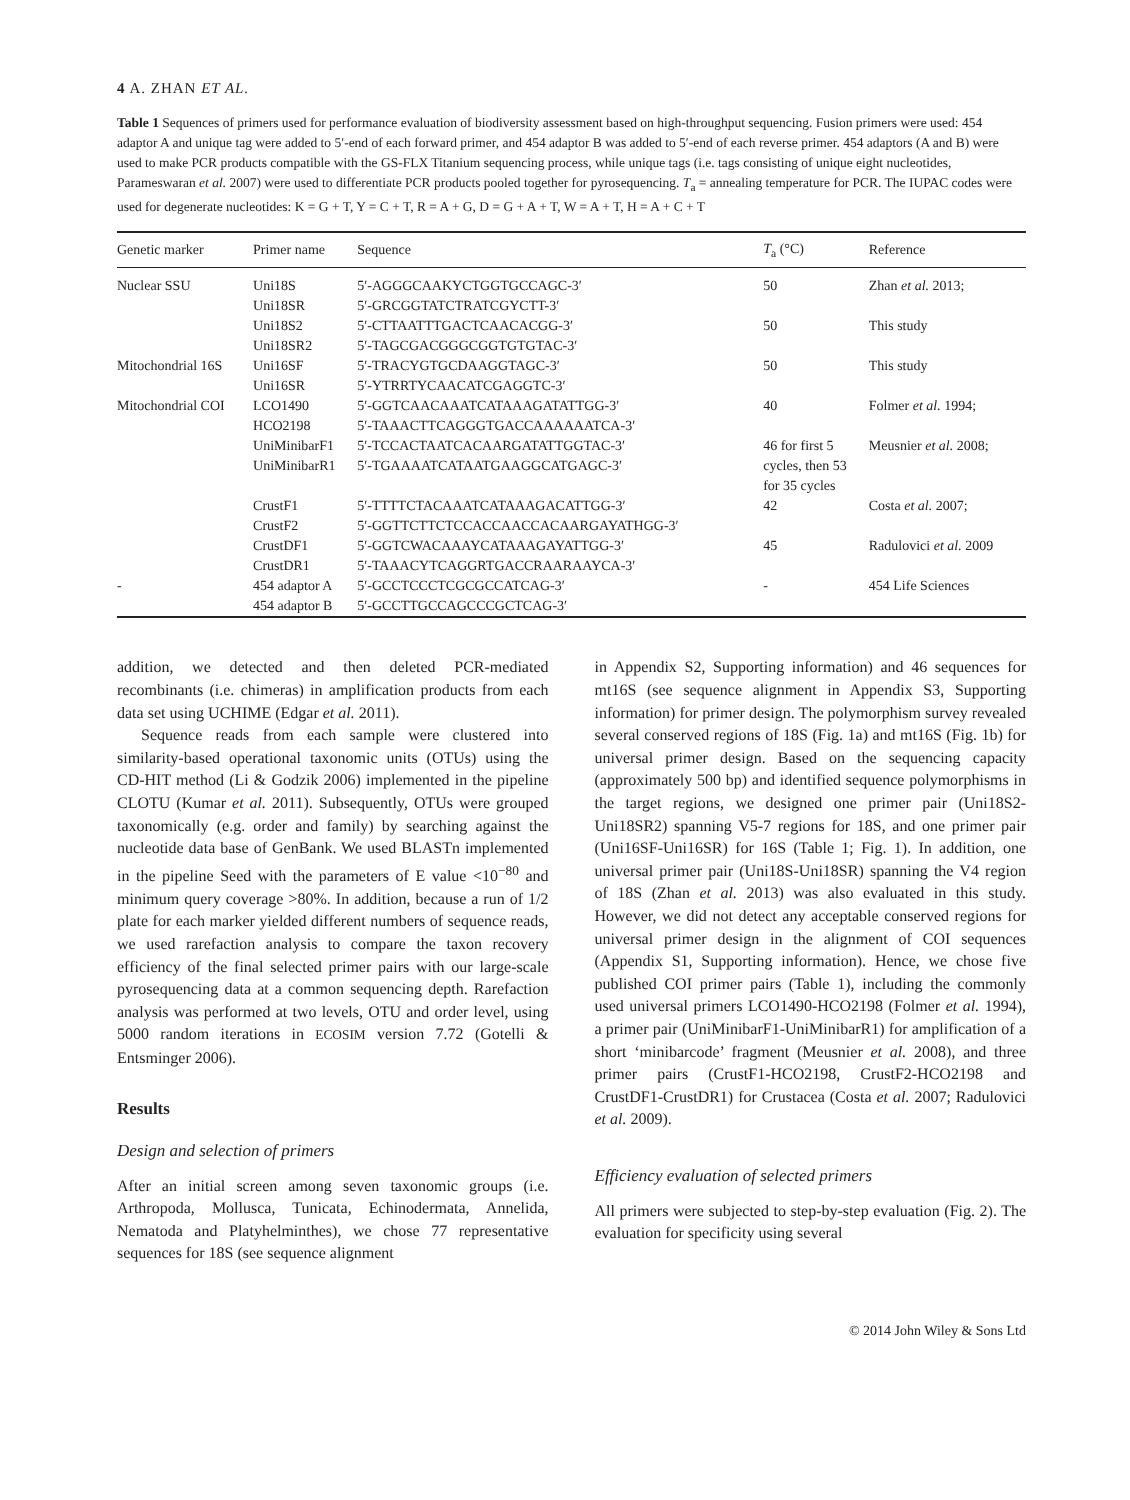4 A. ZHAN ET AL.
Table 1 Sequences of primers used for performance evaluation of biodiversity assessment based on high-throughput sequencing. Fusion primers were used: 454 adaptor A and unique tag were added to 5′-end of each forward primer, and 454 adaptor B was added to 5′-end of each reverse primer. 454 adaptors (A and B) were used to make PCR products compatible with the GS-FLX Titanium sequencing process, while unique tags (i.e. tags consisting of unique eight nucleotides, Parameswaran et al. 2007) were used to differentiate PCR products pooled together for pyrosequencing. T<sub>a</sub> = annealing temperature for PCR. The IUPAC codes were used for degenerate nucleotides: K = G + T, Y = C + T, R = A + G, D = G + A + T, W = A + T, H = A + C + T
| Genetic marker | Primer name | Sequence | T<sub>a</sub> (°C) | Reference |
| --- | --- | --- | --- | --- |
| Nuclear SSU | Uni18S Uni18SR | 5′-AGGGCAAKYCTGGTGCCAGC-3′ 5′-GRCGGTATCTRATCGYCTT-3′ | 50 | Zhan et al. 2013; |
| | Uni18S2 Uni18SR2 | 5′-CTTAATTTGACTCAACACGG-3′ 5′-TAGCGACGGGCGGTGTGTAC-3′ | 50 | This study |
| Mitochondrial 16S | Uni16SF Uni16SR | 5′-TRACYGTGCDAAGGTAGC-3′ 5′-YTRRTYCAACATCGAGGTC-3′ | 50 | This study |
| Mitochondrial COI | LCO1490 HCO2198 | 5′-GGTCAACAAATCATAAAGATATTGG-3′ 5′-TAAACTTCAGGGTGACCAAAAAATCA-3′ | 40 | Folmer et al. 1994; |
| | UniMinibarF1 UniMinibarR1 | 5′-TCCACTAATCACAARGATATTGGTAC-3′ 5′-TGAAAATCATAATGAAGGCATGAGC-3′ | 46 for first 5 cycles, then 53 for 35 cycles | Meusnier et al. 2008; |
| | CrustF1 CrustF2 | 5′-TTTTCTACAAATCATAAAGACATTGG-3′ 5′-GGTTCTTCTCCACCAACCACAARGAYATHGG-3′ | 42 | Costa et al. 2007; |
| | CrustDF1 CrustDR1 | 5′-GGTCWACAAAYCATAAAGAYATTGG-3′ 5′-TAAACYTCAGGRTGACCRAARAAYCA-3′ | 45 | Radulovici et al. 2009 |
| - | 454 adaptor A 454 adaptor B | 5′-GCCTCCCTCGCGCCATCAG-3′ 5′-GCCTTGCCAGCCCGCTCAG-3′ | - | 454 Life Sciences |
addition, we detected and then deleted PCR-mediated recombinants (i.e. chimeras) in amplification products from each data set using UCHIME (Edgar et al. 2011).
Sequence reads from each sample were clustered into similarity-based operational taxonomic units (OTUs) using the CD-HIT method (Li & Godzik 2006) implemented in the pipeline CLOTU (Kumar et al. 2011). Subsequently, OTUs were grouped taxonomically (e.g. order and family) by searching against the nucleotide data base of GenBank. We used BLASTn implemented in the pipeline Seed with the parameters of E value <10<sup>−80</sup> and minimum query coverage >80%. In addition, because a run of 1/2 plate for each marker yielded different numbers of sequence reads, we used rarefaction analysis to compare the taxon recovery efficiency of the final selected primer pairs with our large-scale pyrosequencing data at a common sequencing depth. Rarefaction analysis was performed at two levels, OTU and order level, using 5000 random iterations in ECOSIM version 7.72 (Gotelli & Entsminger 2006).
Results
Design and selection of primers
After an initial screen among seven taxonomic groups (i.e. Arthropoda, Mollusca, Tunicata, Echinodermata, Annelida, Nematoda and Platyhelminthes), we chose 77 representative sequences for 18S (see sequence alignment
in Appendix S2, Supporting information) and 46 sequences for mt16S (see sequence alignment in Appendix S3, Supporting information) for primer design. The polymorphism survey revealed several conserved regions of 18S (Fig. 1a) and mt16S (Fig. 1b) for universal primer design. Based on the sequencing capacity (approximately 500 bp) and identified sequence polymorphisms in the target regions, we designed one primer pair (Uni18S2-Uni18SR2) spanning V5-7 regions for 18S, and one primer pair (Uni16SF-Uni16SR) for 16S (Table 1; Fig. 1). In addition, one universal primer pair (Uni18S-Uni18SR) spanning the V4 region of 18S (Zhan et al. 2013) was also evaluated in this study. However, we did not detect any acceptable conserved regions for universal primer design in the alignment of COI sequences (Appendix S1, Supporting information). Hence, we chose five published COI primer pairs (Table 1), including the commonly used universal primers LCO1490-HCO2198 (Folmer et al. 1994), a primer pair (UniMinibarF1-UniMinibarR1) for amplification of a short ‘minibarcode’ fragment (Meusnier et al. 2008), and three primer pairs (CrustF1-HCO2198, CrustF2-HCO2198 and CrustDF1-CrustDR1) for Crustacea (Costa et al. 2007; Radulovici et al. 2009).
Efficiency evaluation of selected primers
All primers were subjected to step-by-step evaluation (Fig. 2). The evaluation for specificity using several
© 2014 John Wiley & Sons Ltd